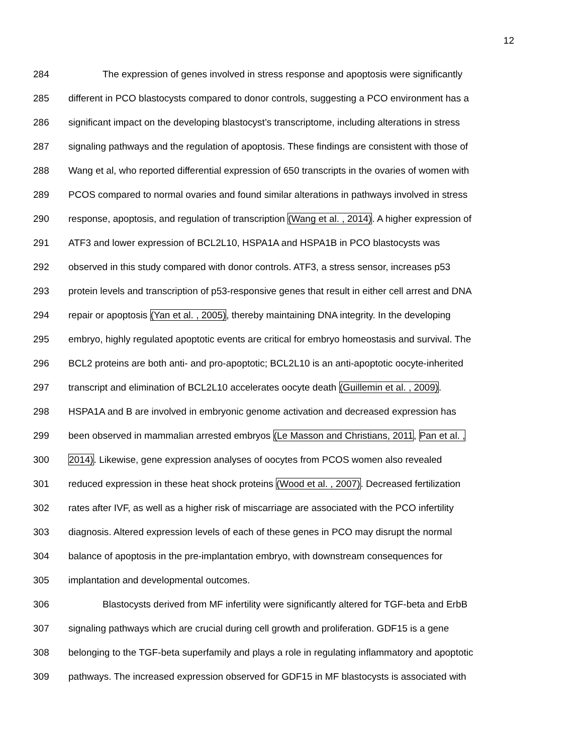12
284 The expression of genes involved in stress response and apoptosis were significantly
285 different in PCO blastocysts compared to donor controls, suggesting a PCO environment has a
286 significant impact on the developing blastocyst’s transcriptome, including alterations in stress
287 signaling pathways and the regulation of apoptosis. These findings are consistent with those of
288 Wang et al, who reported differential expression of 650 transcripts in the ovaries of women with
289 PCOS compared to normal ovaries and found similar alterations in pathways involved in stress
290 response, apoptosis, and regulation of transcription (Wang et al. , 2014). A higher expression of
291 ATF3 and lower expression of BCL2L10, HSPA1A and HSPA1B in PCO blastocysts was
292 observed in this study compared with donor controls. ATF3, a stress sensor, increases p53
293 protein levels and transcription of p53-responsive genes that result in either cell arrest and DNA
294 repair or apoptosis (Yan et al. , 2005), thereby maintaining DNA integrity. In the developing
295 embryo, highly regulated apoptotic events are critical for embryo homeostasis and survival. The
296 BCL2 proteins are both anti- and pro-apoptotic; BCL2L10 is an anti-apoptotic oocyte-inherited
297 transcript and elimination of BCL2L10 accelerates oocyte death (Guillemin et al. , 2009).
298 HSPA1A and B are involved in embryonic genome activation and decreased expression has
299 been observed in mammalian arrested embryos (Le Masson and Christians, 2011, Pan et al. ,
300 2014). Likewise, gene expression analyses of oocytes from PCOS women also revealed
301 reduced expression in these heat shock proteins (Wood et al. , 2007). Decreased fertilization
302 rates after IVF, as well as a higher risk of miscarriage are associated with the PCO infertility
303 diagnosis. Altered expression levels of each of these genes in PCO may disrupt the normal
304 balance of apoptosis in the pre-implantation embryo, with downstream consequences for
305 implantation and developmental outcomes.
306 Blastocysts derived from MF infertility were significantly altered for TGF-beta and ErbB
307 signaling pathways which are crucial during cell growth and proliferation. GDF15 is a gene
308 belonging to the TGF-beta superfamily and plays a role in regulating inflammatory and apoptotic
309 pathways. The increased expression observed for GDF15 in MF blastocysts is associated with